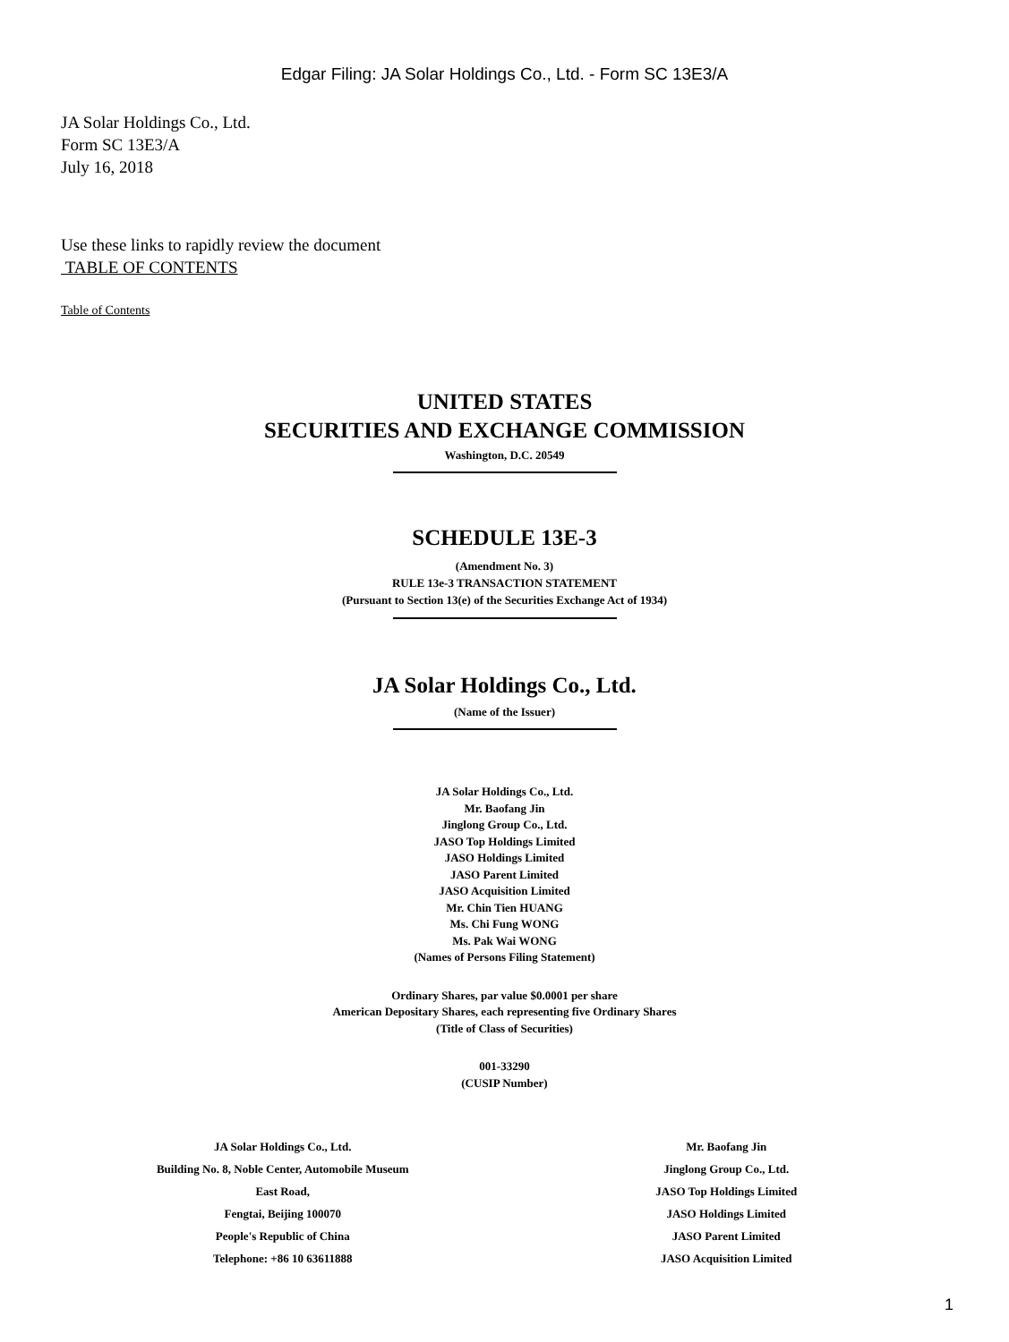Edgar Filing: JA Solar Holdings Co., Ltd. - Form SC 13E3/A
JA Solar Holdings Co., Ltd.
Form SC 13E3/A
July 16, 2018
Use these links to rapidly review the document
TABLE OF CONTENTS
Table of Contents
UNITED STATES
SECURITIES AND EXCHANGE COMMISSION
Washington, D.C. 20549
SCHEDULE 13E-3
(Amendment No. 3)
RULE 13e-3 TRANSACTION STATEMENT
(Pursuant to Section 13(e) of the Securities Exchange Act of 1934)
JA Solar Holdings Co., Ltd.
(Name of the Issuer)
JA Solar Holdings Co., Ltd.
Mr. Baofang Jin
Jinglong Group Co., Ltd.
JASO Top Holdings Limited
JASO Holdings Limited
JASO Parent Limited
JASO Acquisition Limited
Mr. Chin Tien HUANG
Ms. Chi Fung WONG
Ms. Pak Wai WONG
(Names of Persons Filing Statement)
Ordinary Shares, par value $0.0001 per share
American Depositary Shares, each representing five Ordinary Shares
(Title of Class of Securities)
001-33290
(CUSIP Number)
| JA Solar Holdings Co., Ltd. Building No. 8, Noble Center, Automobile Museum East Road, Fengtai, Beijing 100070 People's Republic of China Telephone: +86 10 63611888 | Mr. Baofang Jin Jinglong Group Co., Ltd. JASO Top Holdings Limited JASO Holdings Limited JASO Parent Limited JASO Acquisition Limited |
1